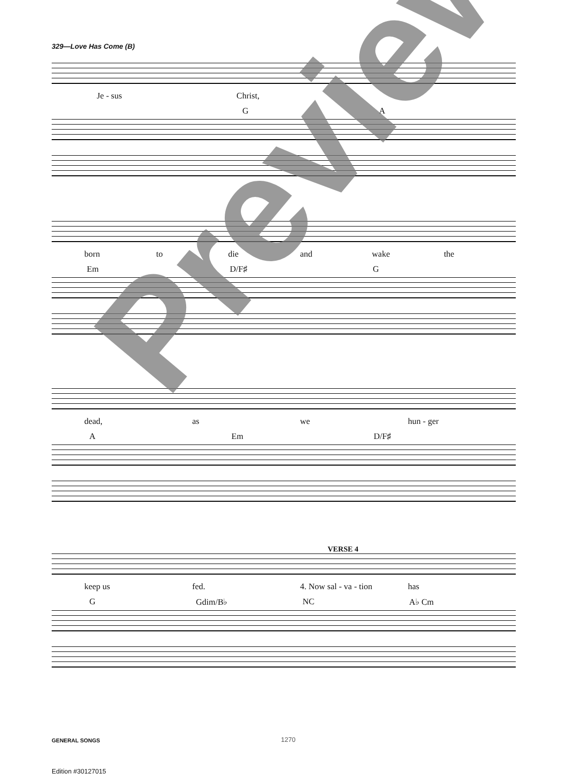329—Love Has Come (B)
Je - sus Christ,
G A
born to die and wake the
Em D/F♯ G
dead, as we hun - ger
A Em D/F♯
VERSE 4
keep us fed. 4. Now sal - va - tion has
G Gdim/B♭ NC A♭ Cm
Preview
GENERAL SONGS 1270
Edition #30127015